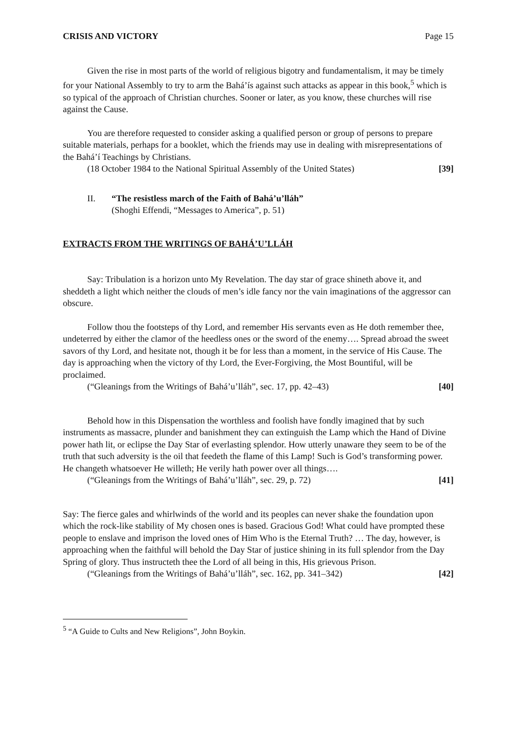CRISIS AND VICTORY Page 15
Given the rise in most parts of the world of religious bigotry and fundamentalism, it may be timely for your National Assembly to try to arm the Bahá’ís against such attacks as appear in this book,<sup>5</sup> which is so typical of the approach of Christian churches. Sooner or later, as you know, these churches will rise against the Cause.
You are therefore requested to consider asking a qualified person or group of persons to prepare suitable materials, perhaps for a booklet, which the friends may use in dealing with misrepresentations of the Bahá’í Teachings by Christians.
(18 October 1984 to the National Spiritual Assembly of the United States) [39]
II. “The resistless march of the Faith of Bahá’u’lláh”
(Shoghi Effendi, “Messages to America”, p. 51)
EXTRACTS FROM THE WRITINGS OF BAHÁ’U’LLÁH
Say: Tribulation is a horizon unto My Revelation. The day star of grace shineth above it, and sheddeth a light which neither the clouds of men’s idle fancy nor the vain imaginations of the aggressor can obscure.
Follow thou the footsteps of thy Lord, and remember His servants even as He doth remember thee, undeterred by either the clamor of the heedless ones or the sword of the enemy…. Spread abroad the sweet savors of thy Lord, and hesitate not, though it be for less than a moment, in the service of His Cause. The day is approaching when the victory of thy Lord, the Ever-Forgiving, the Most Bountiful, will be proclaimed.
(“Gleanings from the Writings of Bahá’u’lláh”, sec. 17, pp. 42–43) [40]
Behold how in this Dispensation the worthless and foolish have fondly imagined that by such instruments as massacre, plunder and banishment they can extinguish the Lamp which the Hand of Divine power hath lit, or eclipse the Day Star of everlasting splendor. How utterly unaware they seem to be of the truth that such adversity is the oil that feedeth the flame of this Lamp! Such is God’s transforming power. He changeth whatsoever He willeth; He verily hath power over all things….
(“Gleanings from the Writings of Bahá’u’lláh”, sec. 29, p. 72) [41]
Say: The fierce gales and whirlwinds of the world and its peoples can never shake the foundation upon which the rock-like stability of My chosen ones is based. Gracious God! What could have prompted these people to enslave and imprison the loved ones of Him Who is the Eternal Truth? … The day, however, is approaching when the faithful will behold the Day Star of justice shining in its full splendor from the Day Spring of glory. Thus instructeth thee the Lord of all being in this, His grievous Prison.
(“Gleanings from the Writings of Bahá’u’lláh”, sec. 162, pp. 341–342) [42]
<sup>5</sup> “A Guide to Cults and New Religions”, John Boykin.